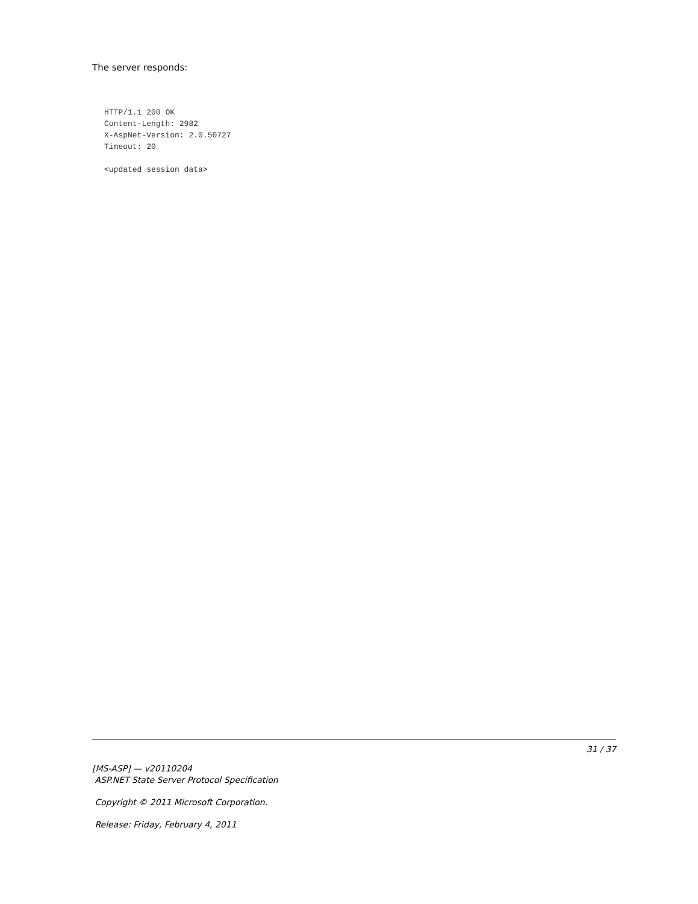The server responds:
HTTP/1.1 200 OK
Content-Length: 2982
X-AspNet-Version: 2.0.50727
Timeout: 20
<updated session data>
31 / 37
[MS-ASP] — v20110204
ASP.NET State Server Protocol Specification
Copyright © 2011 Microsoft Corporation.
Release: Friday, February 4, 2011